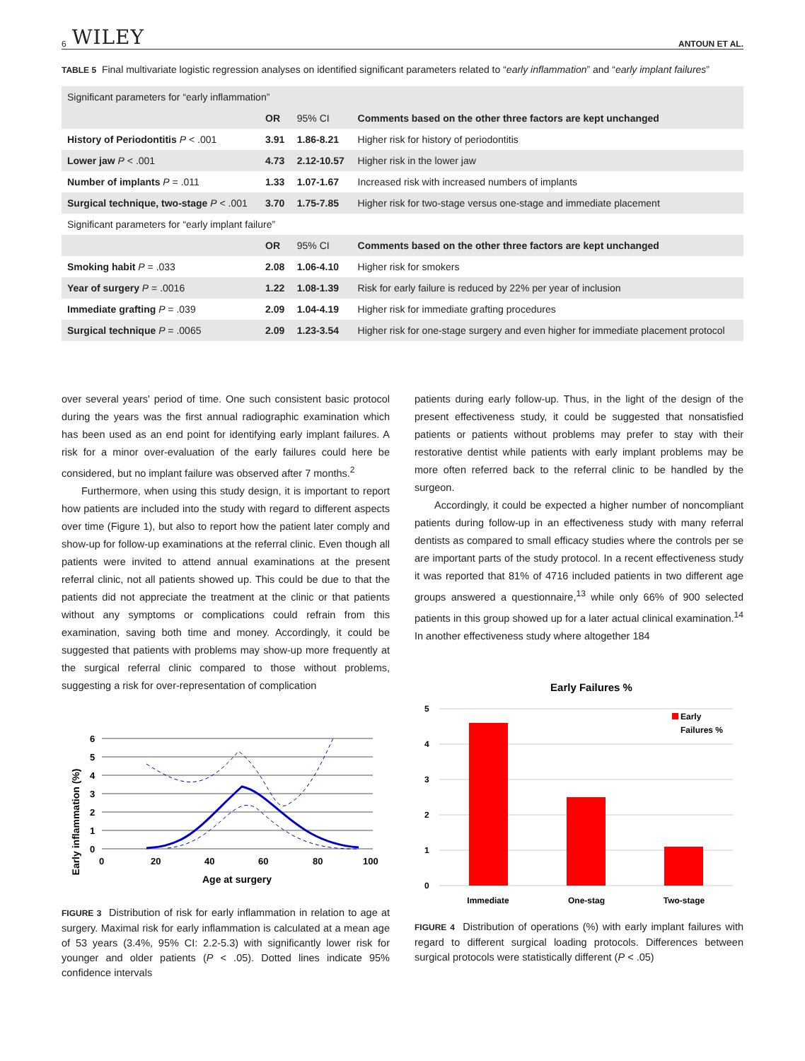6 WILEY ANTOUN ET AL.
TABLE 5 Final multivariate logistic regression analyses on identified significant parameters related to “early inflammation” and “early implant failures”
| Significant parameters for “early inflammation” | | | |
| --- | --- | --- | --- |
| | OR | 95% CI | Comments based on the other three factors are kept unchanged |
| History of Periodontitis P < .001 | 3.91 | 1.86-8.21 | Higher risk for history of periodontitis |
| Lower jaw P < .001 | 4.73 | 2.12-10.57 | Higher risk in the lower jaw |
| Number of implants P = .011 | 1.33 | 1.07-1.67 | Increased risk with increased numbers of implants |
| Surgical technique, two-stage P < .001 | 3.70 | 1.75-7.85 | Higher risk for two-stage versus one-stage and immediate placement |
| Significant parameters for “early implant failure” | | | |
| | OR | 95% CI | Comments based on the other three factors are kept unchanged |
| Smoking habit P = .033 | 2.08 | 1.06-4.10 | Higher risk for smokers |
| Year of surgery P = .0016 | 1.22 | 1.08-1.39 | Risk for early failure is reduced by 22% per year of inclusion |
| Immediate grafting P = .039 | 2.09 | 1.04-4.19 | Higher risk for immediate grafting procedures |
| Surgical technique P = .0065 | 2.09 | 1.23-3.54 | Higher risk for one-stage surgery and even higher for immediate placement protocol |
over several years' period of time. One such consistent basic protocol during the years was the first annual radiographic examination which has been used as an end point for identifying early implant failures. A risk for a minor over-evaluation of the early failures could here be considered, but no implant failure was observed after 7 months.<sup>2</sup>
Furthermore, when using this study design, it is important to report how patients are included into the study with regard to different aspects over time (Figure 1), but also to report how the patient later comply and show-up for follow-up examinations at the referral clinic. Even though all patients were invited to attend annual examinations at the present referral clinic, not all patients showed up. This could be due to that the patients did not appreciate the treatment at the clinic or that patients without any symptoms or complications could refrain from this examination, saving both time and money. Accordingly, it could be suggested that patients with problems may show-up more frequently at the surgical referral clinic compared to those without problems, suggesting a risk for over-representation of complication
Early inflammation (%)
6
5
4
3
2
1
0
0
20
40
60
80
100
Age at surgery
FIGURE 3 Distribution of risk for early inflammation in relation to age at surgery. Maximal risk for early inflammation is calculated at a mean age of 53 years (3.4%, 95% CI: 2.2-5.3) with significantly lower risk for younger and older patients (P < .05). Dotted lines indicate 95% confidence intervals
patients during early follow-up. Thus, in the light of the design of the present effectiveness study, it could be suggested that nonsatisfied patients or patients without problems may prefer to stay with their restorative dentist while patients with early implant problems may be more often referred back to the referral clinic to be handled by the surgeon.
Accordingly, it could be expected a higher number of noncompliant patients during follow-up in an effectiveness study with many referral dentists as compared to small efficacy studies where the controls per se are important parts of the study protocol. In a recent effectiveness study it was reported that 81% of 4716 included patients in two different age groups answered a questionnaire,<sup>13</sup> while only 66% of 900 selected patients in this group showed up for a later actual clinical examination.<sup>14</sup> In another effectiveness study where altogether 184
Early Failures %
5
4
3
2
1
0
Immediate
One-stag
Two-stage
Early
Failures %
FIGURE 4 Distribution of operations (%) with early implant failures with regard to different surgical loading protocols. Differences between surgical protocols were statistically different (P < .05)